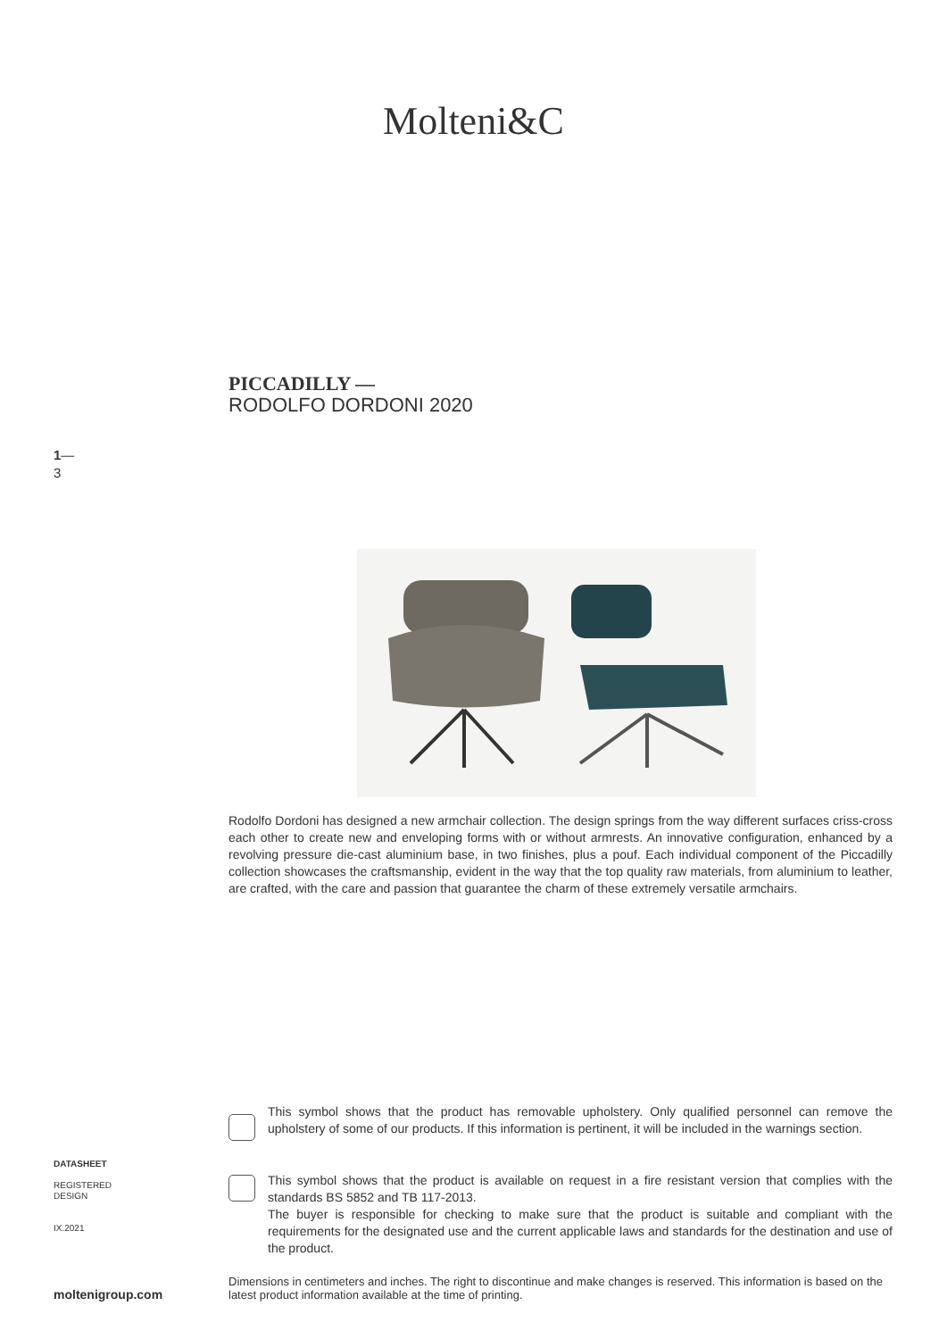Molteni&C
PICCADILLY —
RODOLFO DORDONI 2020
1—
3
Rodolfo Dordoni has designed a new armchair collection. The design springs from the way different surfaces criss-cross each other to create new and enveloping forms with or without armrests. An innovative configuration, enhanced by a revolving pressure die-cast aluminium base, in two finishes, plus a pouf. Each individual component of the Piccadilly collection showcases the craftsmanship, evident in the way that the top quality raw materials, from aluminium to leather, are crafted, with the care and passion that guarantee the charm of these extremely versatile armchairs.
This symbol shows that the product has removable upholstery. Only qualified personnel can remove the upholstery of some of our products. If this information is pertinent, it will be included in the warnings section.
This symbol shows that the product is available on request in a fire resistant version that complies with the standards BS 5852 and TB 117-2013.
The buyer is responsible for checking to make sure that the product is suitable and compliant with the requirements for the designated use and the current applicable laws and standards for the destination and use of the product.
DATASHEET
REGISTERED
DESIGN
IX.2021
Dimensions in centimeters and inches. The right to discontinue and make changes is reserved. This information is based on the latest product information available at the time of printing.
moltenigroup.com